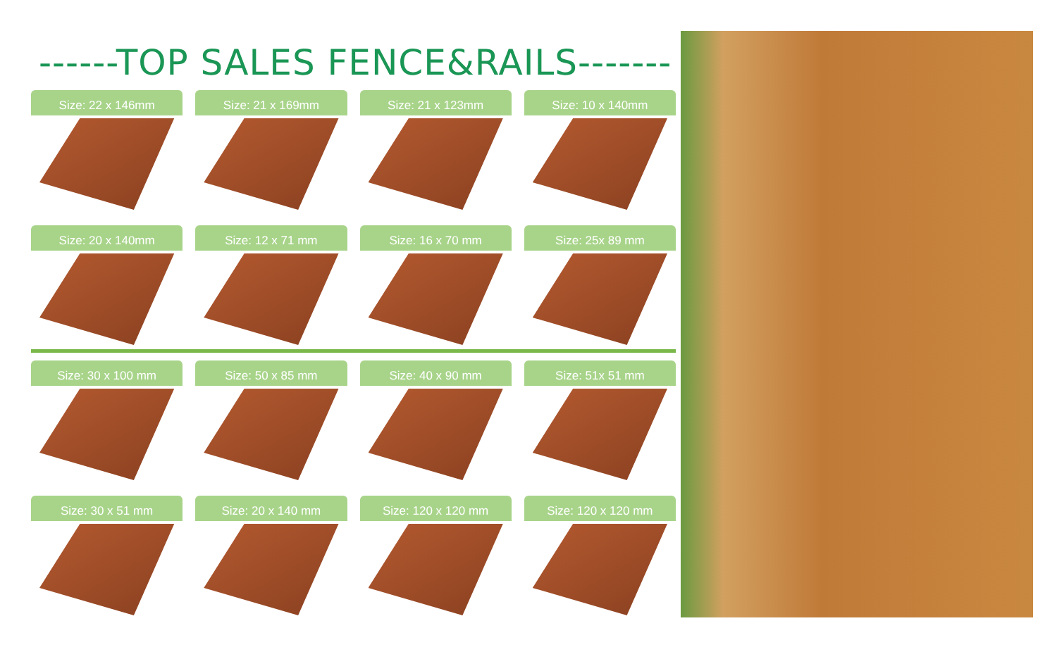------TOP SALES FENCE&RAILS-------
Size: 22 x 146mm
Size: 21 x 169mm
Size: 21 x 123mm
Size: 10 x 140mm
Size: 20 x 140mm
Size: 12 x 71 mm
Size: 16 x 70 mm
Size: 25x 89 mm
Size: 30 x 100 mm
Size: 50 x 85 mm
Size: 40 x 90 mm
Size: 51x 51 mm
Size: 30 x 51 mm
Size: 20 x 140 mm
Size: 120 x 120 mm
Size: 120 x 120 mm